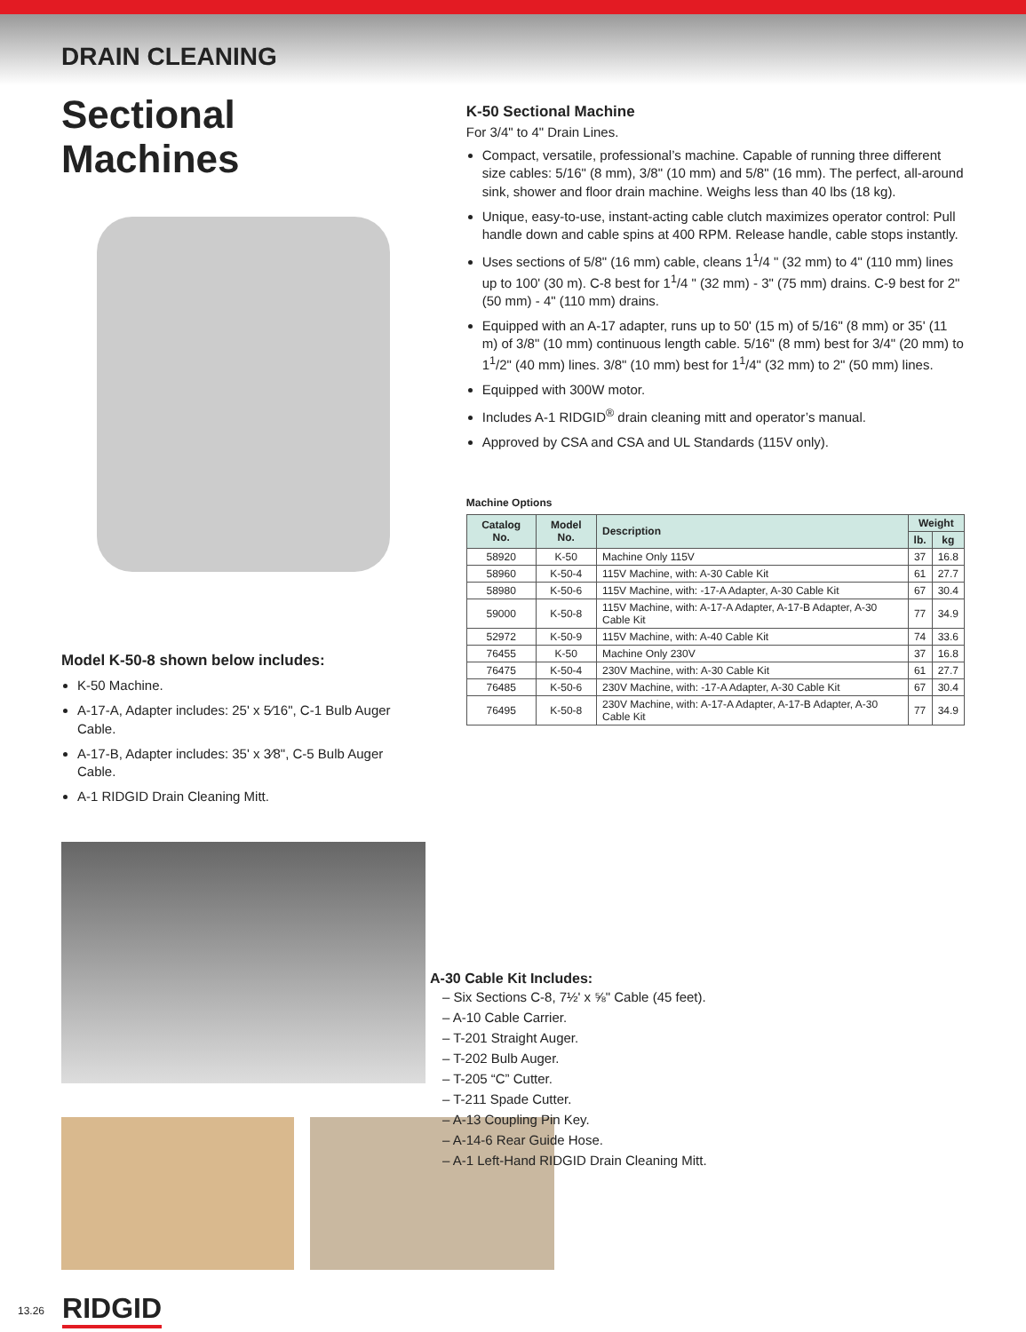DRAIN CLEANING
Sectional Machines
Model K-50-8 shown below includes:
K-50 Machine.
A-17-A, Adapter includes: 25' x 5⁄16", C-1 Bulb Auger Cable.
A-17-B, Adapter includes: 35' x 3⁄8", C-5 Bulb Auger Cable.
A-1 RIDGID Drain Cleaning Mitt.
K-50 Sectional Machine
For 3/4" to 4" Drain Lines.
Compact, versatile, professional’s machine. Capable of running three different size cables: 5/16" (8 mm), 3/8" (10 mm) and 5/8" (16 mm). The perfect, all-around sink, shower and floor drain machine. Weighs less than 40 lbs (18 kg).
Unique, easy-to-use, instant-acting cable clutch maximizes operator control: Pull handle down and cable spins at 400 RPM. Release handle, cable stops instantly.
Uses sections of 5/8" (16 mm) cable, cleans 1<sup>1</sup>/4 " (32 mm) to 4" (110 mm) lines up to 100' (30 m). C-8 best for 1<sup>1</sup>/4 " (32 mm) - 3" (75 mm) drains. C-9 best for 2" (50 mm) - 4" (110 mm) drains.
Equipped with an A-17 adapter, runs up to 50' (15 m) of 5/16" (8 mm) or 35' (11 m) of 3/8" (10 mm) continuous length cable. 5/16" (8 mm) best for 3/4" (20 mm) to 1<sup>1</sup>/2" (40 mm) lines. 3/8" (10 mm) best for 1<sup>1</sup>/4" (32 mm) to 2" (50 mm) lines.
Equipped with 300W motor.
Includes A-1 RIDGID<sup>®</sup> drain cleaning mitt and operator’s manual.
Approved by CSA and CSA and UL Standards (115V only).
Machine Options
| Catalog No. | Model No. | Description | Weight | |
| --- | --- | --- | --- | --- |
| | | | lb. | kg |
| 58920 | K-50 | Machine Only 115V | 37 | 16.8 |
| 58960 | K-50-4 | 115V Machine, with: A-30 Cable Kit | 61 | 27.7 |
| 58980 | K-50-6 | 115V Machine, with: -17-A Adapter, A-30 Cable Kit | 67 | 30.4 |
| 59000 | K-50-8 | 115V Machine, with: A-17-A Adapter, A-17-B Adapter, A-30 Cable Kit | 77 | 34.9 |
| 52972 | K-50-9 | 115V Machine, with: A-40 Cable Kit | 74 | 33.6 |
| 76455 | K-50 | Machine Only 230V | 37 | 16.8 |
| 76475 | K-50-4 | 230V Machine, with: A-30 Cable Kit | 61 | 27.7 |
| 76485 | K-50-6 | 230V Machine, with: -17-A Adapter, A-30 Cable Kit | 67 | 30.4 |
| 76495 | K-50-8 | 230V Machine, with: A-17-A Adapter, A-17-B Adapter, A-30 Cable Kit | 77 | 34.9 |
A-30 Cable Kit Includes:
– Six Sections C-8, 7½' x ⅝" Cable (45 feet).
– A-10 Cable Carrier.
– T-201 Straight Auger.
– T-202 Bulb Auger.
– T-205 “C” Cutter.
– T-211 Spade Cutter.
– A-13 Coupling Pin Key.
– A-14-6 Rear Guide Hose.
– A-1 Left-Hand RIDGID Drain Cleaning Mitt.
13.26 RIDGID